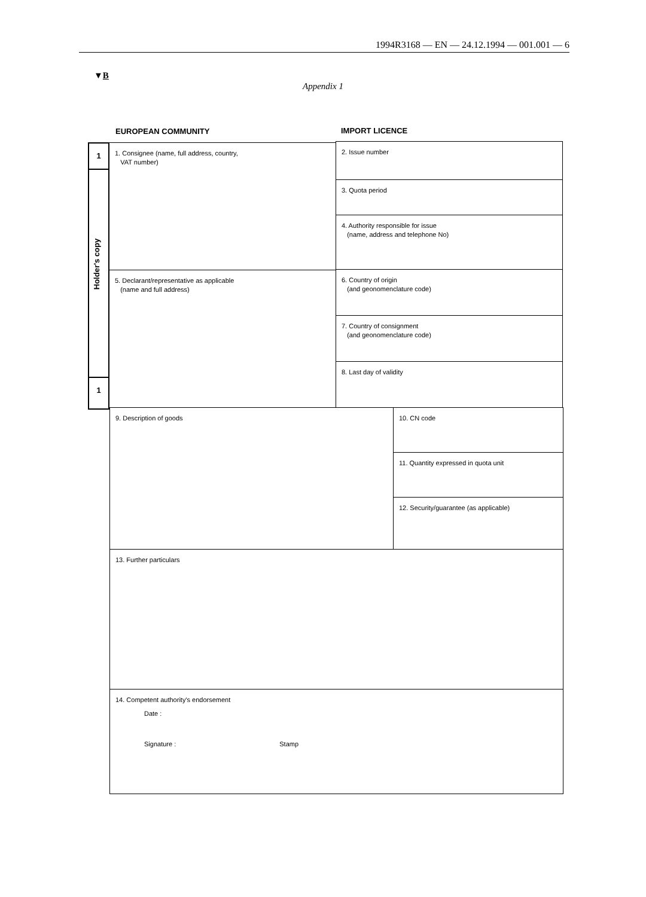1994R3168 — EN — 24.12.1994 — 001.001 — 6
▼B
Appendix 1
EUROPEAN COMMUNITY IMPORT LICENCE
1
Holder's copy
1
1. Consignee (name, full address, country,
VAT number)
2. Issue number
3. Quota period
4. Authority responsible for issue
(name, address and telephone No)
5. Declarant/representative as applicable
(name and full address)
6. Country of origin
(and geonomenclature code)
7. Country of consignment
(and geonomenclature code)
8. Last day of validity
9. Description of goods 10. CN code
11. Quantity expressed in quota unit
12. Security/guarantee (as applicable)
13. Further particulars
14. Competent authority's endorsement
Date :
Signature : Stamp